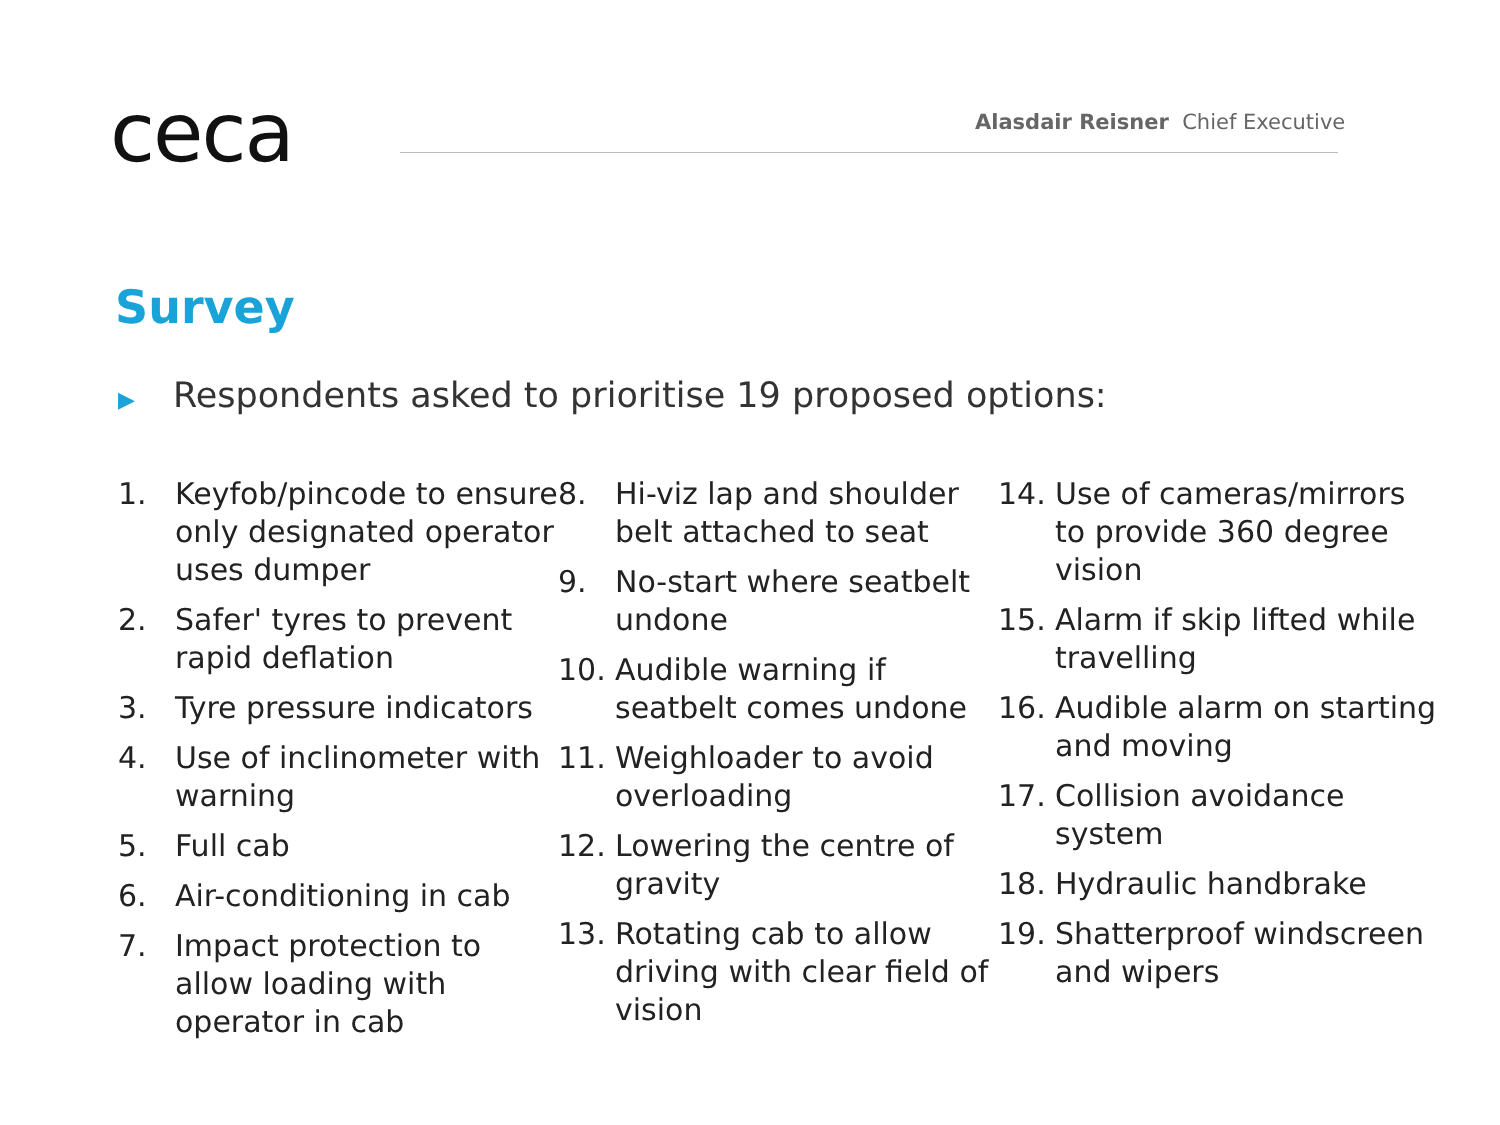ceca
Alasdair Reisner Chief Executive
Survey
▶ Respondents asked to prioritise 19 proposed options:
1. Keyfob/pincode to ensure only designated operator uses dumper
2. Safer' tyres to prevent rapid deflation
3. Tyre pressure indicators
4. Use of inclinometer with warning
5. Full cab
6. Air-conditioning in cab
7. Impact protection to allow loading with operator in cab
8. Hi-viz lap and shoulder belt attached to seat
9. No-start where seatbelt undone
10. Audible warning if seatbelt comes undone
11. Weighloader to avoid overloading
12. Lowering the centre of gravity
13. Rotating cab to allow driving with clear field of vision
14. Use of cameras/mirrors to provide 360 degree vision
15. Alarm if skip lifted while travelling
16. Audible alarm on starting and moving
17. Collision avoidance system
18. Hydraulic handbrake
19. Shatterproof windscreen and wipers